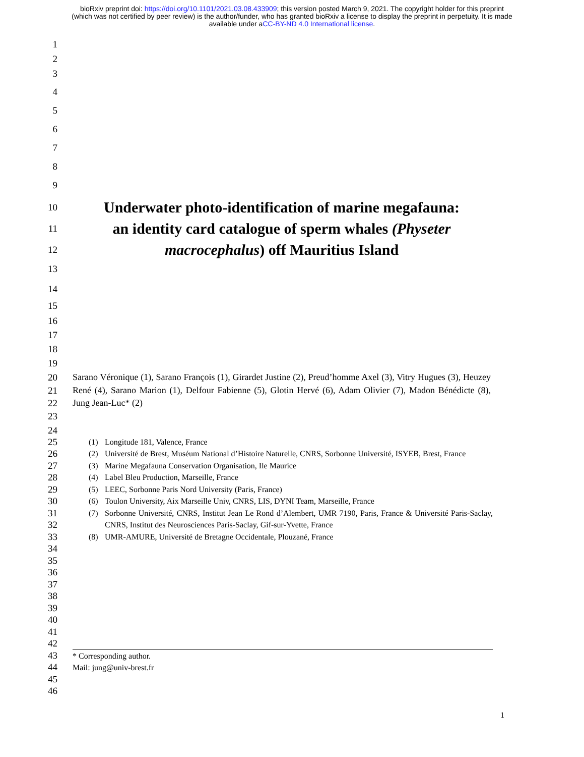bioRxiv preprint doi: https://doi.org/10.1101/2021.03.08.433909; this version posted March 9, 2021. The copyright holder for this preprint
(which was not certified by peer review) is the author/funder, who has granted bioRxiv a license to display the preprint in perpetuity. It is made
available under aCC-BY-ND 4.0 International license.
1
2
3
4
5
6
7
8
9
10
11
12
Underwater photo-identification of marine megafauna:
an identity card catalogue of sperm whales (Physeter
macrocephalus) off Mauritius Island
13
14
15
16
17
18
19
20
21
22
Sarano Véronique (1), Sarano François (1), Girardet Justine (2), Preud’homme Axel (3), Vitry Hugues (3), Heuzey René (4), Sarano Marion (1), Delfour Fabienne (5), Glotin Hervé (6), Adam Olivier (7), Madon Bénédicte (8), Jung Jean-Luc* (2)
23
24
25
26
27
28
29
30
31
32
33
(1) Longitude 181, Valence, France
(2) Université de Brest, Muséum National d’Histoire Naturelle, CNRS, Sorbonne Université, ISYEB, Brest, France
(3) Marine Megafauna Conservation Organisation, Ile Maurice
(4) Label Bleu Production, Marseille, France
(5) LEEC, Sorbonne Paris Nord University (Paris, France)
(6) Toulon University, Aix Marseille Univ, CNRS, LIS, DYNI Team, Marseille, France
(7) Sorbonne Université, CNRS, Institut Jean Le Rond d’Alembert, UMR 7190, Paris, France & Université Paris-Saclay, CNRS, Institut des Neurosciences Paris-Saclay, Gif-sur-Yvette, France
(8) UMR-AMURE, Université de Bretagne Occidentale, Plouzané, France
34
35
36
37
38
39
40
41
42
43
44
45
46
* Corresponding author.
Mail: jung@univ-brest.fr
1